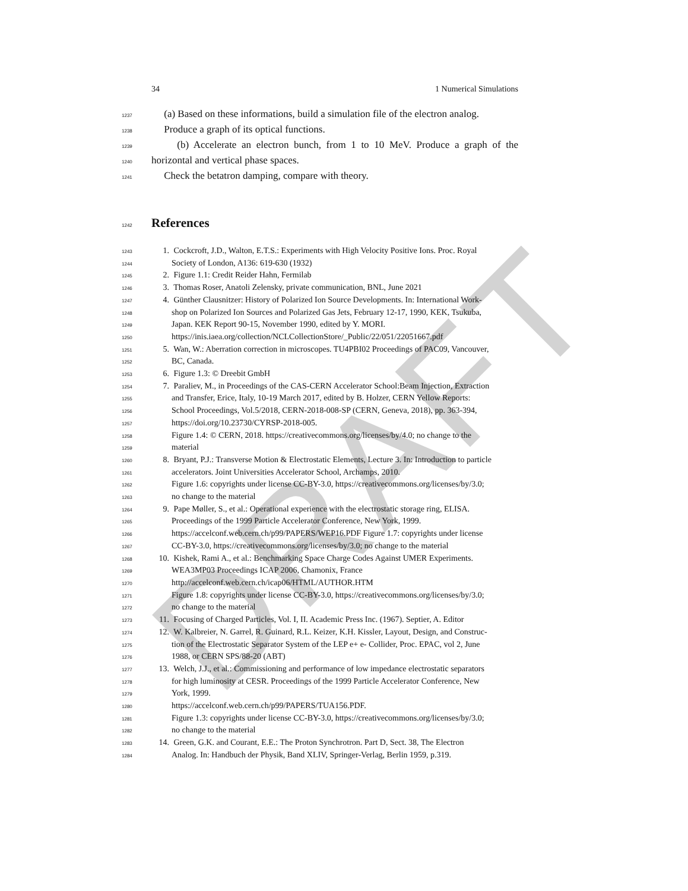DRAFT
34 1 Numerical Simulations
1237 (a) Based on these informations, build a simulation file of the electron analog.
1238 Produce a graph of its optical functions.
1239 (b) Accelerate an electron bunch, from 1 to 10 MeV. Produce a graph of the
1240 horizontal and vertical phase spaces.
1241 Check the betatron damping, compare with theory.
1242
References
1243 1. Cockcroft, J.D., Walton, E.T.S.: Experiments with High Velocity Positive Ions. Proc. Royal
1244 Society of London, A136: 619-630 (1932)
1245 2. Figure 1.1: Credit Reider Hahn, Fermilab
1246 3. Thomas Roser, Anatoli Zelensky, private communication, BNL, June 2021
1247 4. Günther Clausnitzer: History of Polarized Ion Source Developments. In: International Work-
1248 shop on Polarized Ion Sources and Polarized Gas Jets, February 12-17, 1990, KEK, Tsukuba,
1249 Japan. KEK Report 90-15, November 1990, edited by Y. MORI.
1250 https://inis.iaea.org/collection/NCLCollectionStore/_Public/22/051/22051667.pdf
1251 5. Wan, W.: Aberration correction in microscopes. TU4PBI02 Proceedings of PAC09, Vancouver,
1252 BC, Canada.
1253 6. Figure 1.3: © Dreebit GmbH
1254 7. Paraliev, M., in Proceedings of the CAS-CERN Accelerator School:Beam Injection, Extraction
1255 and Transfer, Erice, Italy, 10-19 March 2017, edited by B. Holzer, CERN Yellow Reports:
1256 School Proceedings, Vol.5/2018, CERN-2018-008-SP (CERN, Geneva, 2018), pp. 363-394,
1257 https://doi.org/10.23730/CYRSP-2018-005.
1258 Figure 1.4: © CERN, 2018. https://creativecommons.org/licenses/by/4.0; no change to the
1259 material
1260 8. Bryant, P.J.: Transverse Motion & Electrostatic Elements, Lecture 3. In: Introduction to particle
1261 accelerators. Joint Universities Accelerator School, Archamps, 2010.
1262 Figure 1.6: copyrights under license CC-BY-3.0, https://creativecommons.org/licenses/by/3.0;
1263 no change to the material
1264 9. Pape Møller, S., et al.: Operational experience with the electrostatic storage ring, ELISA.
1265 Proceedings of the 1999 Particle Accelerator Conference, New York, 1999.
1266 https://accelconf.web.cern.ch/p99/PAPERS/WEP16.PDF Figure 1.7: copyrights under license
1267 CC-BY-3.0, https://creativecommons.org/licenses/by/3.0; no change to the material
1268 10. Kishek, Rami A., et al.: Benchmarking Space Charge Codes Against UMER Experiments.
1269 WEA3MP03 Proceedings ICAP 2006, Chamonix, France
1270 http://accelconf.web.cern.ch/icap06/HTML/AUTHOR.HTM
1271 Figure 1.8: copyrights under license CC-BY-3.0, https://creativecommons.org/licenses/by/3.0;
1272 no change to the material
1273 11. Focusing of Charged Particles, Vol. I, II. Academic Press Inc. (1967). Septier, A. Editor
1274 12. W. Kalbreier, N. Garrel, R. Guinard, R.L. Keizer, K.H. Kissler, Layout, Design, and Construc-
1275 tion of the Electrostatic Separator System of the LEP e+ e- Collider, Proc. EPAC, vol 2, June
1276 1988, or CERN SPS/88-20 (ABT)
1277 13. Welch, J.J., et al.: Commissioning and performance of low impedance electrostatic separators
1278 for high luminosity at CESR. Proceedings of the 1999 Particle Accelerator Conference, New
1279 York, 1999.
1280 https://accelconf.web.cern.ch/p99/PAPERS/TUA156.PDF.
1281 Figure 1.3: copyrights under license CC-BY-3.0, https://creativecommons.org/licenses/by/3.0;
1282 no change to the material
1283 14. Green, G.K. and Courant, E.E.: The Proton Synchrotron. Part D, Sect. 38, The Electron
1284 Analog. In: Handbuch der Physik, Band XLIV, Springer-Verlag, Berlin 1959, p.319.